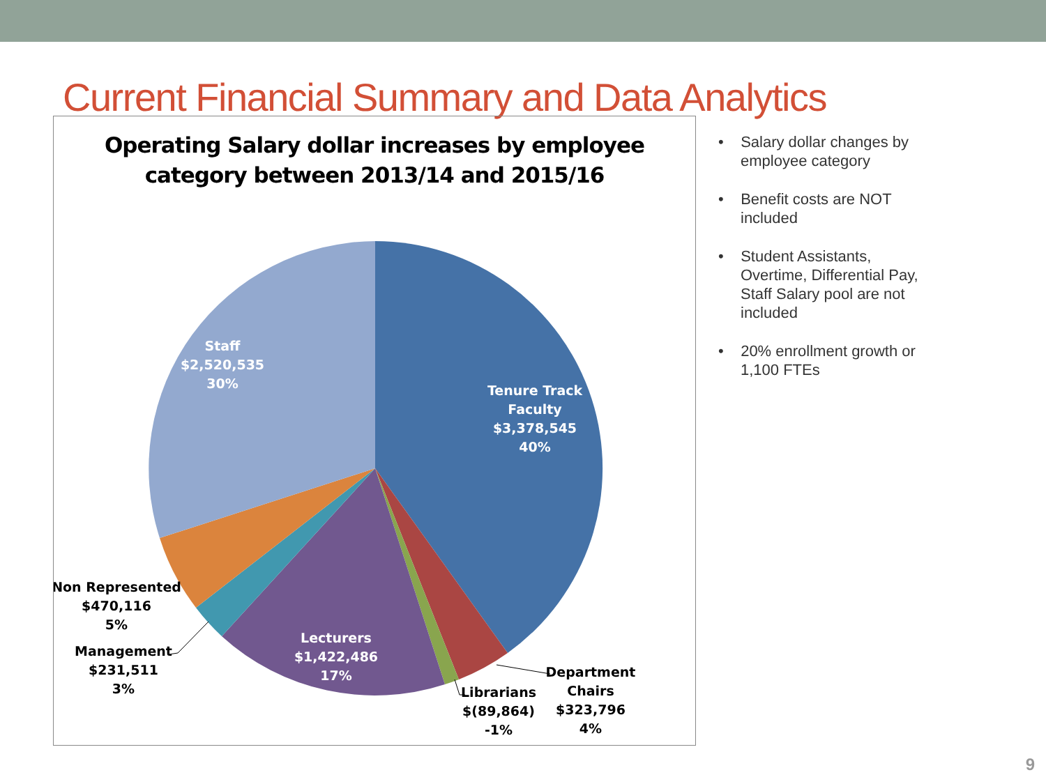Current Financial Summary and Data Analytics
Operating Salary dollar increases by employee
category between 2013/14 and 2015/16
Staff
$2,520,535
30%
Tenure Track
Faculty
$3,378,545
40%
Lecturers
$1,422,486
17%
Non Represented
$470,116
5%
Management
$231,511
3%
Librarians
$(89,864)
-1%
Department
Chairs
$323,796
4%
• Salary dollar changes by employee category
• Benefit costs are NOT included
• Student Assistants, Overtime, Differential Pay, Staff Salary pool are not included
• 20% enrollment growth or 1,100 FTEs
9